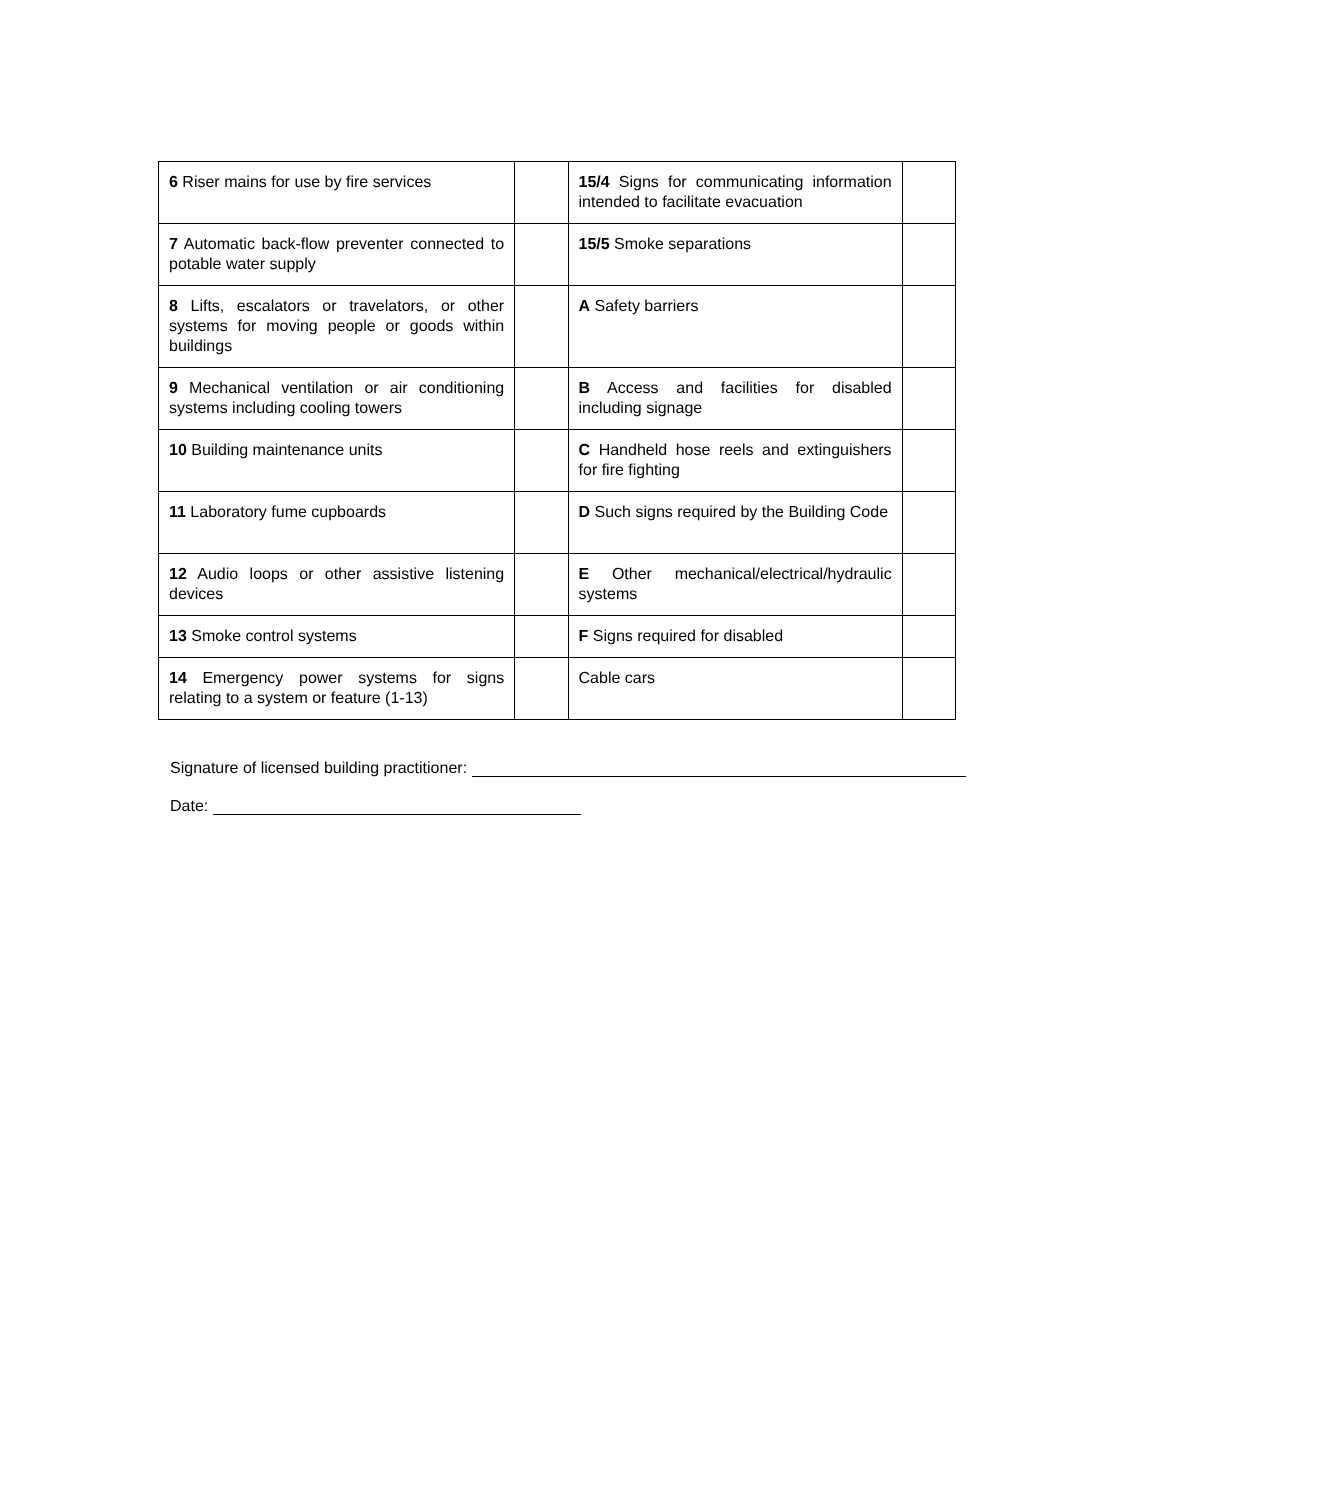| 6 Riser mains for use by fire services | | 15/4 Signs for communicating information intended to facilitate evacuation | |
| 7 Automatic back-flow preventer connected to potable water supply | | 15/5 Smoke separations | |
| 8 Lifts, escalators or travelators, or other systems for moving people or goods within buildings | | A Safety barriers | |
| 9 Mechanical ventilation or air conditioning systems including cooling towers | | B Access and facilities for disabled including signage | |
| 10 Building maintenance units | | C Handheld hose reels and extinguishers for fire fighting | |
| 11 Laboratory fume cupboards | | D Such signs required by the Building Code | |
| 12 Audio loops or other assistive listening devices | | E Other mechanical/electrical/hydraulic systems | |
| 13 Smoke control systems | | F Signs required for disabled | |
| 14 Emergency power systems for signs relating to a system or feature (1-13) | | Cable cars | |
Signature of licensed building practitioner:
Date: